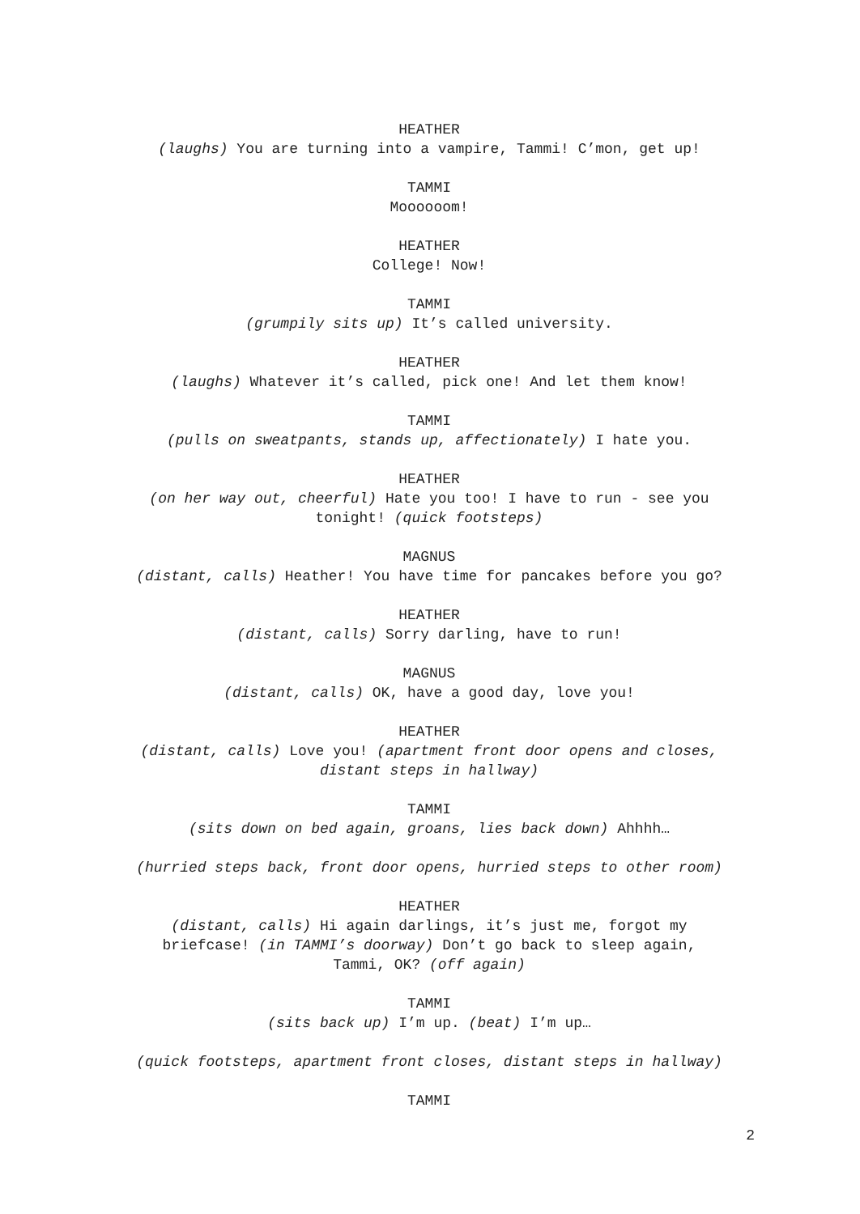HEATHER
(laughs) You are turning into a vampire, Tammi! C’mon, get up!
TAMMI
Moooooom!
HEATHER
College! Now!
TAMMI
(grumpily sits up) It’s called university.
HEATHER
(laughs) Whatever it’s called, pick one! And let them know!
TAMMI
(pulls on sweatpants, stands up, affectionately) I hate you.
HEATHER
(on her way out, cheerful) Hate you too! I have to run - see you
tonight! (quick footsteps)
MAGNUS
(distant, calls) Heather! You have time for pancakes before you go?
HEATHER
(distant, calls) Sorry darling, have to run!
MAGNUS
(distant, calls) OK, have a good day, love you!
HEATHER
(distant, calls) Love you! (apartment front door opens and closes,
distant steps in hallway)
TAMMI
(sits down on bed again, groans, lies back down) Ahhhh…
(hurried steps back, front door opens, hurried steps to other room)
HEATHER
(distant, calls) Hi again darlings, it’s just me, forgot my
briefcase! (in TAMMI’s doorway) Don’t go back to sleep again,
Tammi, OK? (off again)
TAMMI
(sits back up) I’m up. (beat) I’m up…
(quick footsteps, apartment front closes, distant steps in hallway)
TAMMI
2